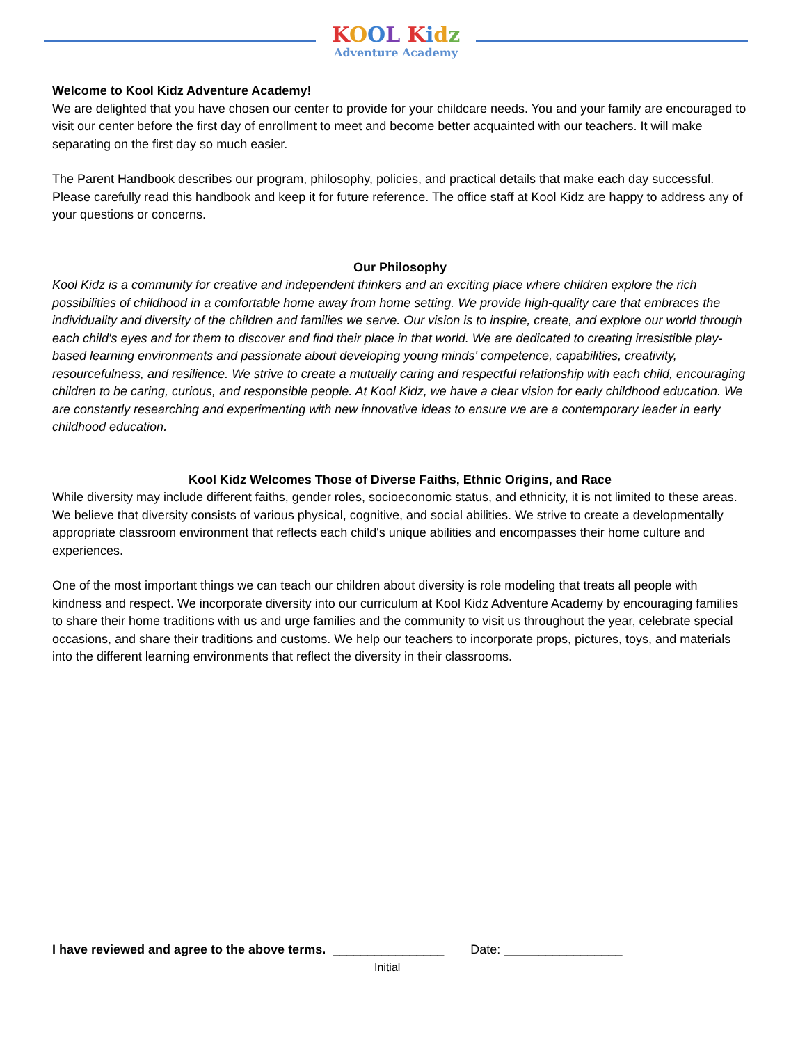KOOL Kidz
Adventure Academy
Welcome to Kool Kidz Adventure Academy!
We are delighted that you have chosen our center to provide for your childcare needs. You and your family are encouraged to visit our center before the first day of enrollment to meet and become better acquainted with our teachers. It will make separating on the first day so much easier.
The Parent Handbook describes our program, philosophy, policies, and practical details that make each day successful. Please carefully read this handbook and keep it for future reference. The office staff at Kool Kidz are happy to address any of your questions or concerns.
Our Philosophy
Kool Kidz is a community for creative and independent thinkers and an exciting place where children explore the rich possibilities of childhood in a comfortable home away from home setting. We provide high-quality care that embraces the individuality and diversity of the children and families we serve. Our vision is to inspire, create, and explore our world through each child's eyes and for them to discover and find their place in that world. We are dedicated to creating irresistible play-based learning environments and passionate about developing young minds' competence, capabilities, creativity, resourcefulness, and resilience. We strive to create a mutually caring and respectful relationship with each child, encouraging children to be caring, curious, and responsible people. At Kool Kidz, we have a clear vision for early childhood education. We are constantly researching and experimenting with new innovative ideas to ensure we are a contemporary leader in early childhood education.
Kool Kidz Welcomes Those of Diverse Faiths, Ethnic Origins, and Race
While diversity may include different faiths, gender roles, socioeconomic status, and ethnicity, it is not limited to these areas. We believe that diversity consists of various physical, cognitive, and social abilities. We strive to create a developmentally appropriate classroom environment that reflects each child's unique abilities and encompasses their home culture and experiences.
One of the most important things we can teach our children about diversity is role modeling that treats all people with kindness and respect. We incorporate diversity into our curriculum at Kool Kidz Adventure Academy by encouraging families to share their home traditions with us and urge families and the community to visit us throughout the year, celebrate special occasions, and share their traditions and customs. We help our teachers to incorporate props, pictures, toys, and materials into the different learning environments that reflect the diversity in their classrooms.
I have reviewed and agree to the above terms. ________________ Date: _________________
Initial